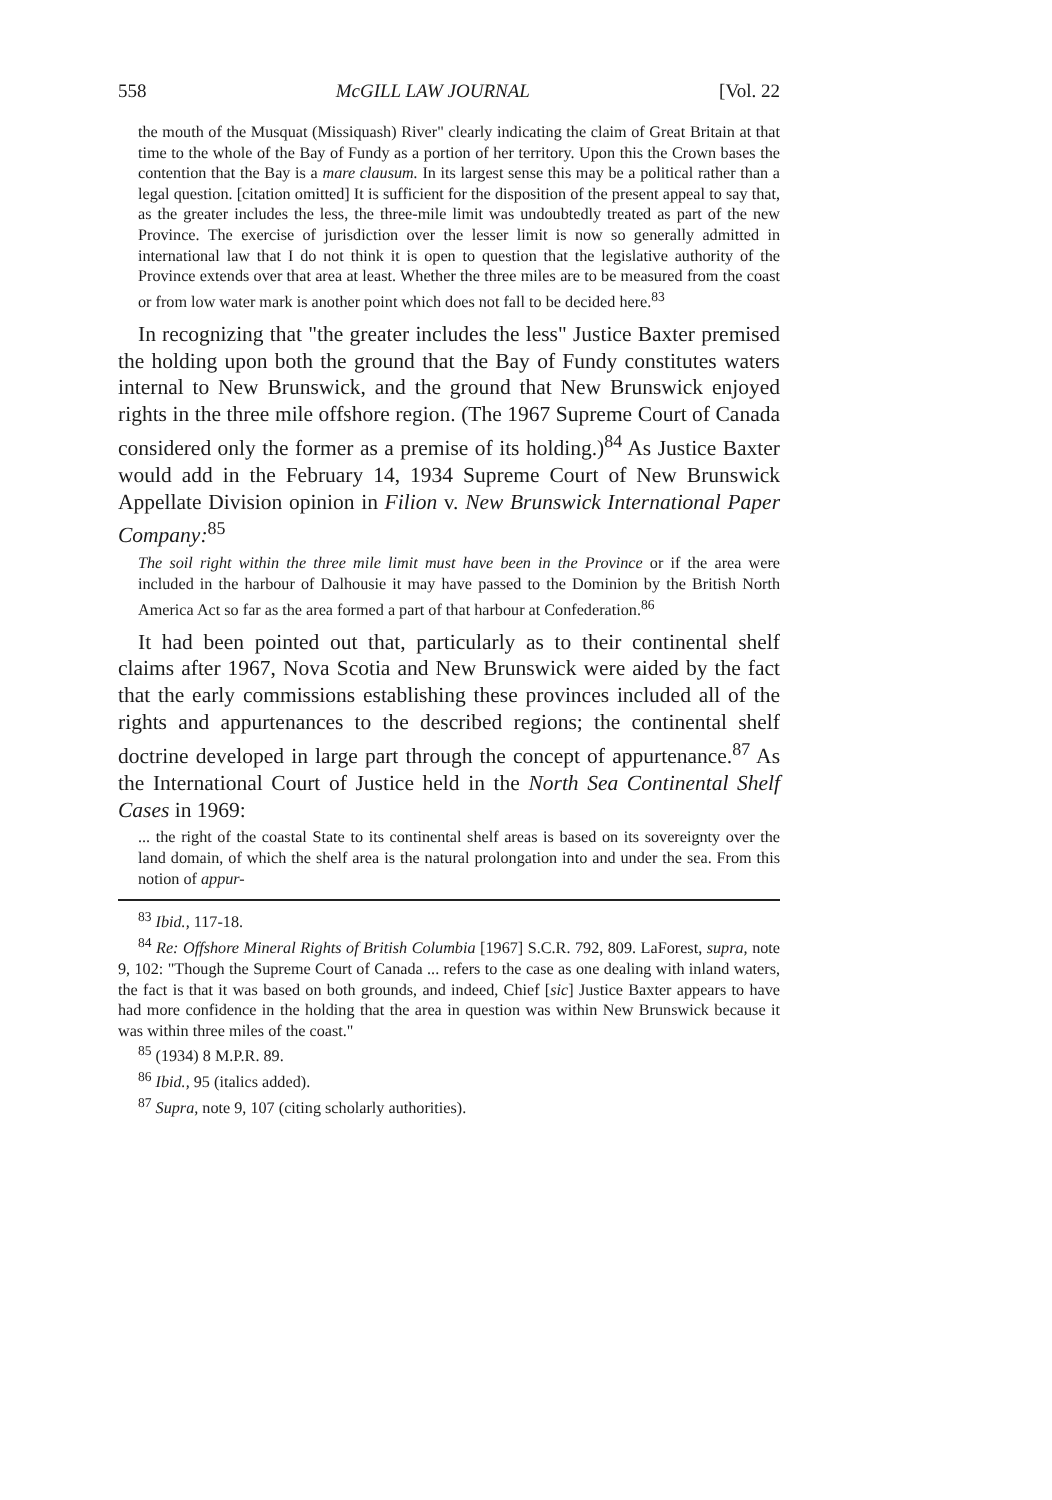558 McGILL LAW JOURNAL [Vol. 22
the mouth of the Musquat (Missiquash) River" clearly indicating the claim of Great Britain at that time to the whole of the Bay of Fundy as a portion of her territory. Upon this the Crown bases the contention that the Bay is a mare clausum. In its largest sense this may be a political rather than a legal question. [citation omitted] It is sufficient for the disposition of the present appeal to say that, as the greater includes the less, the three-mile limit was undoubtedly treated as part of the new Province. The exercise of jurisdiction over the lesser limit is now so generally admitted in international law that I do not think it is open to question that the legislative authority of the Province extends over that area at least. Whether the three miles are to be measured from the coast or from low water mark is another point which does not fall to be decided here.<sup>83</sup>
In recognizing that "the greater includes the less" Justice Baxter premised the holding upon both the ground that the Bay of Fundy constitutes waters internal to New Brunswick, and the ground that New Brunswick enjoyed rights in the three mile offshore region. (The 1967 Supreme Court of Canada considered only the former as a premise of its holding.)<sup>84</sup> As Justice Baxter would add in the February 14, 1934 Supreme Court of New Brunswick Appellate Division opinion in Filion v. New Brunswick International Paper Company:<sup>85</sup>
The soil right within the three mile limit must have been in the Province or if the area were included in the harbour of Dalhousie it may have passed to the Dominion by the British North America Act so far as the area formed a part of that harbour at Confederation.<sup>86</sup>
It had been pointed out that, particularly as to their continental shelf claims after 1967, Nova Scotia and New Brunswick were aided by the fact that the early commissions establishing these provinces included all of the rights and appurtenances to the described regions; the continental shelf doctrine developed in large part through the concept of appurtenance.<sup>87</sup> As the International Court of Justice held in the North Sea Continental Shelf Cases in 1969:
... the right of the coastal State to its continental shelf areas is based on its sovereignty over the land domain, of which the shelf area is the natural prolongation into and under the sea. From this notion of appur-
<sup>83</sup> Ibid., 117-18.
<sup>84</sup> Re: Offshore Mineral Rights of British Columbia [1967] S.C.R. 792, 809. LaForest, supra, note 9, 102: "Though the Supreme Court of Canada ... refers to the case as one dealing with inland waters, the fact is that it was based on both grounds, and indeed, Chief [sic] Justice Baxter appears to have had more confidence in the holding that the area in question was within New Brunswick because it was within three miles of the coast."
<sup>85</sup> (1934) 8 M.P.R. 89.
<sup>86</sup> Ibid., 95 (italics added).
<sup>87</sup> Supra, note 9, 107 (citing scholarly authorities).